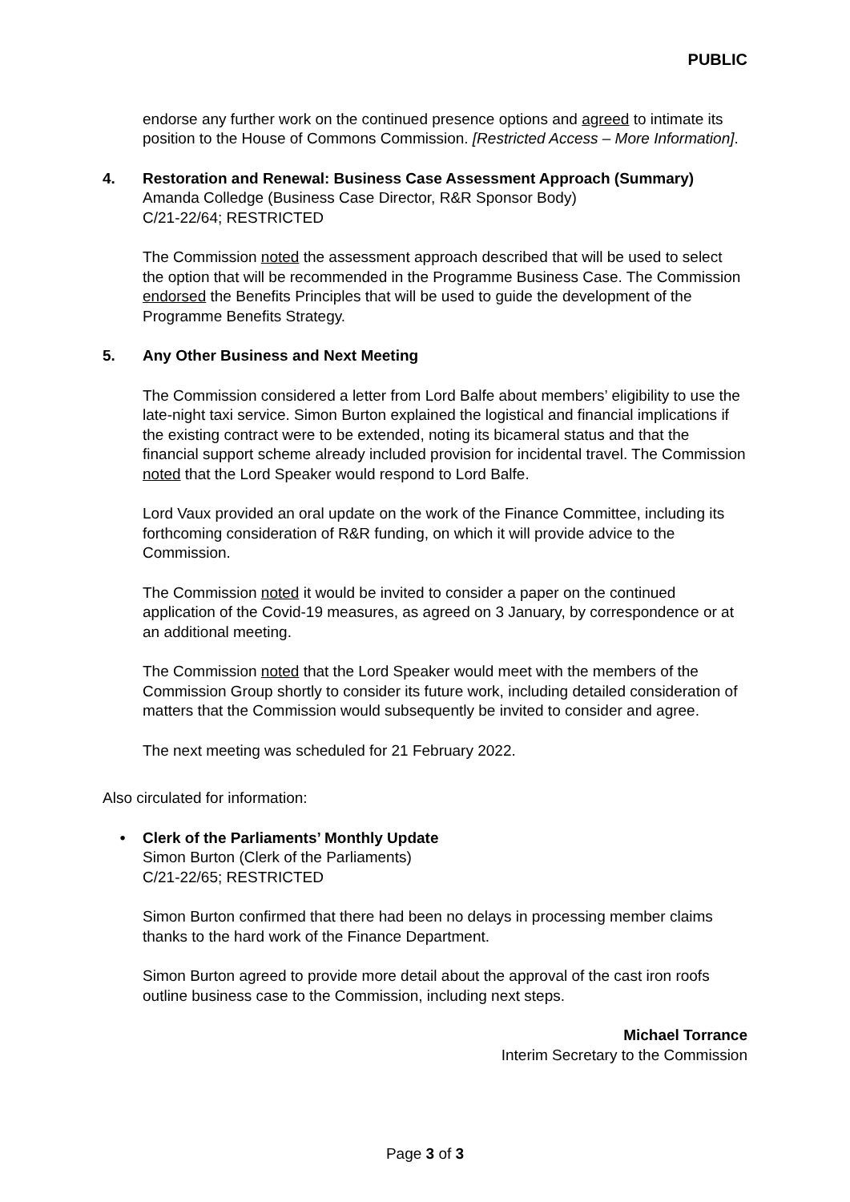PUBLIC
endorse any further work on the continued presence options and agreed to intimate its position to the House of Commons Commission. [Restricted Access – More Information].
4. Restoration and Renewal: Business Case Assessment Approach (Summary)
Amanda Colledge (Business Case Director, R&R Sponsor Body)
C/21-22/64; RESTRICTED
The Commission noted the assessment approach described that will be used to select the option that will be recommended in the Programme Business Case. The Commission endorsed the Benefits Principles that will be used to guide the development of the Programme Benefits Strategy.
5. Any Other Business and Next Meeting
The Commission considered a letter from Lord Balfe about members’ eligibility to use the late-night taxi service. Simon Burton explained the logistical and financial implications if the existing contract were to be extended, noting its bicameral status and that the financial support scheme already included provision for incidental travel. The Commission noted that the Lord Speaker would respond to Lord Balfe.
Lord Vaux provided an oral update on the work of the Finance Committee, including its forthcoming consideration of R&R funding, on which it will provide advice to the Commission.
The Commission noted it would be invited to consider a paper on the continued application of the Covid-19 measures, as agreed on 3 January, by correspondence or at an additional meeting.
The Commission noted that the Lord Speaker would meet with the members of the Commission Group shortly to consider its future work, including detailed consideration of matters that the Commission would subsequently be invited to consider and agree.
The next meeting was scheduled for 21 February 2022.
Also circulated for information:
• Clerk of the Parliaments’ Monthly Update
Simon Burton (Clerk of the Parliaments)
C/21-22/65; RESTRICTED
Simon Burton confirmed that there had been no delays in processing member claims thanks to the hard work of the Finance Department.
Simon Burton agreed to provide more detail about the approval of the cast iron roofs outline business case to the Commission, including next steps.
Michael Torrance
Interim Secretary to the Commission
Page 3 of 3